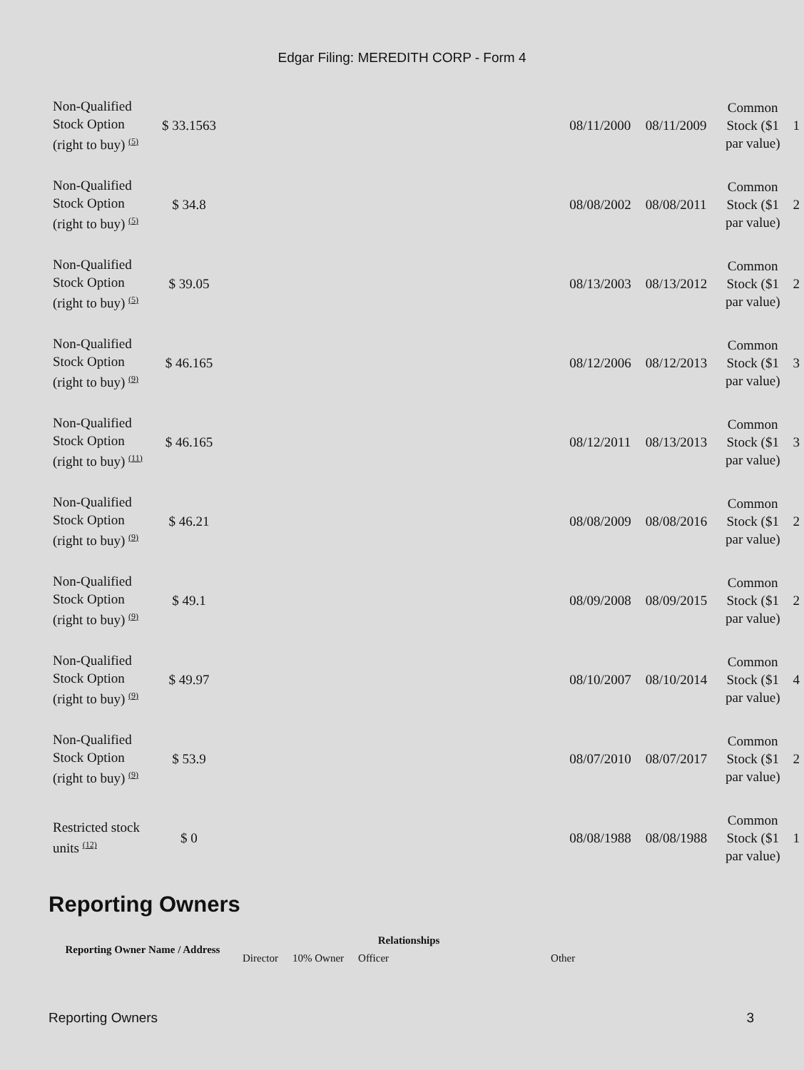Edgar Filing: MEREDITH CORP - Form 4
| Non-Qualified Stock Option (right to buy) <sup>(5)</sup> | $ 33.1563 | | 08/11/2000 | 08/11/2009 | Common Stock ($1 par value) | 1 |
| Non-Qualified Stock Option (right to buy) <sup>(5)</sup> | $ 34.8 | | 08/08/2002 | 08/08/2011 | Common Stock ($1 par value) | 2 |
| Non-Qualified Stock Option (right to buy) <sup>(5)</sup> | $ 39.05 | | 08/13/2003 | 08/13/2012 | Common Stock ($1 par value) | 2 |
| Non-Qualified Stock Option (right to buy) <sup>(9)</sup> | $ 46.165 | | 08/12/2006 | 08/12/2013 | Common Stock ($1 par value) | 3 |
| Non-Qualified Stock Option (right to buy) <sup>(11)</sup> | $ 46.165 | | 08/12/2011 | 08/13/2013 | Common Stock ($1 par value) | 3 |
| Non-Qualified Stock Option (right to buy) <sup>(9)</sup> | $ 46.21 | | 08/08/2009 | 08/08/2016 | Common Stock ($1 par value) | 2 |
| Non-Qualified Stock Option (right to buy) <sup>(9)</sup> | $ 49.1 | | 08/09/2008 | 08/09/2015 | Common Stock ($1 par value) | 2 |
| Non-Qualified Stock Option (right to buy) <sup>(9)</sup> | $ 49.97 | | 08/10/2007 | 08/10/2014 | Common Stock ($1 par value) | 4 |
| Non-Qualified Stock Option (right to buy) <sup>(9)</sup> | $ 53.9 | | 08/07/2010 | 08/07/2017 | Common Stock ($1 par value) | 2 |
| Restricted stock units <sup>(12)</sup> | $ 0 | | 08/08/1988 | 08/08/1988 | Common Stock ($1 par value) | 1 |
Reporting Owners
| Reporting Owner Name / Address | Relationships | | | |
| --- | --- | --- | --- | --- |
| | Director | 10% Owner | Officer | Other |
Reporting Owners 3